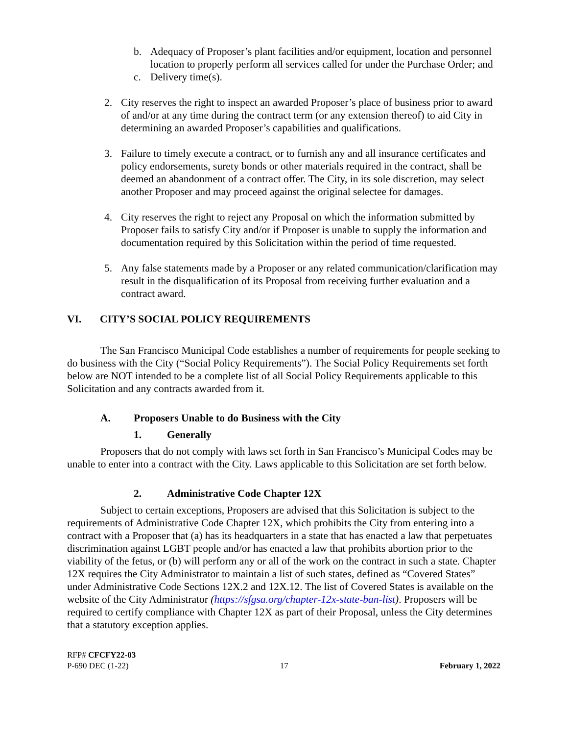b. Adequacy of Proposer’s plant facilities and/or equipment, location and personnel location to properly perform all services called for under the Purchase Order; and
c. Delivery time(s).
2. City reserves the right to inspect an awarded Proposer’s place of business prior to award of and/or at any time during the contract term (or any extension thereof) to aid City in determining an awarded Proposer’s capabilities and qualifications.
3. Failure to timely execute a contract, or to furnish any and all insurance certificates and policy endorsements, surety bonds or other materials required in the contract, shall be deemed an abandonment of a contract offer. The City, in its sole discretion, may select another Proposer and may proceed against the original selectee for damages.
4. City reserves the right to reject any Proposal on which the information submitted by Proposer fails to satisfy City and/or if Proposer is unable to supply the information and documentation required by this Solicitation within the period of time requested.
5. Any false statements made by a Proposer or any related communication/clarification may result in the disqualification of its Proposal from receiving further evaluation and a contract award.
VI. CITY’S SOCIAL POLICY REQUIREMENTS
The San Francisco Municipal Code establishes a number of requirements for people seeking to do business with the City (“Social Policy Requirements”). The Social Policy Requirements set forth below are NOT intended to be a complete list of all Social Policy Requirements applicable to this Solicitation and any contracts awarded from it.
A. Proposers Unable to do Business with the City
1. Generally
Proposers that do not comply with laws set forth in San Francisco’s Municipal Codes may be unable to enter into a contract with the City. Laws applicable to this Solicitation are set forth below.
2. Administrative Code Chapter 12X
Subject to certain exceptions, Proposers are advised that this Solicitation is subject to the requirements of Administrative Code Chapter 12X, which prohibits the City from entering into a contract with a Proposer that (a) has its headquarters in a state that has enacted a law that perpetuates discrimination against LGBT people and/or has enacted a law that prohibits abortion prior to the viability of the fetus, or (b) will perform any or all of the work on the contract in such a state. Chapter 12X requires the City Administrator to maintain a list of such states, defined as “Covered States” under Administrative Code Sections 12X.2 and 12X.12. The list of Covered States is available on the website of the City Administrator (https://sfgsa.org/chapter-12x-state-ban-list). Proposers will be required to certify compliance with Chapter 12X as part of their Proposal, unless the City determines that a statutory exception applies.
RFP# CFCFY22-03
P-690 DEC (1-22) 17 February 1, 2022